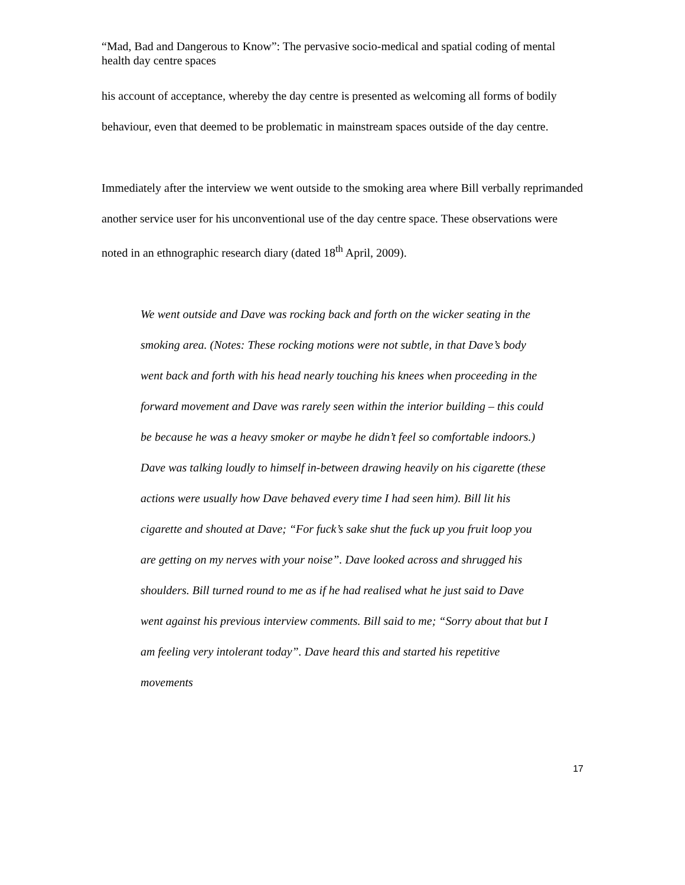“Mad, Bad and Dangerous to Know”: The pervasive socio-medical and spatial coding of mental health day centre spaces
his account of acceptance, whereby the day centre is presented as welcoming all forms of bodily behaviour, even that deemed to be problematic in mainstream spaces outside of the day centre.
Immediately after the interview we went outside to the smoking area where Bill verbally reprimanded another service user for his unconventional use of the day centre space. These observations were noted in an ethnographic research diary (dated 18<sup>th</sup> April, 2009).
We went outside and Dave was rocking back and forth on the wicker seating in the smoking area. (Notes: These rocking motions were not subtle, in that Dave’s body went back and forth with his head nearly touching his knees when proceeding in the forward movement and Dave was rarely seen within the interior building – this could be because he was a heavy smoker or maybe he didn’t feel so comfortable indoors.) Dave was talking loudly to himself in-between drawing heavily on his cigarette (these actions were usually how Dave behaved every time I had seen him). Bill lit his cigarette and shouted at Dave; “For fuck’s sake shut the fuck up you fruit loop you are getting on my nerves with your noise”. Dave looked across and shrugged his shoulders. Bill turned round to me as if he had realised what he just said to Dave went against his previous interview comments. Bill said to me; “Sorry about that but I am feeling very intolerant today”. Dave heard this and started his repetitive movements
17